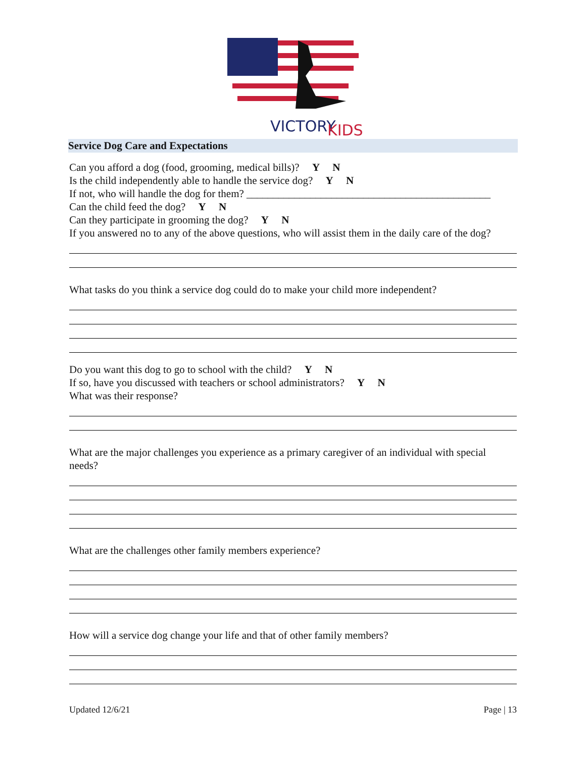VICTORY
KIDS
Service Dog Care and Expectations
Can you afford a dog (food, grooming, medical bills)? Y N
Is the child independently able to handle the service dog? Y N
If not, who will handle the dog for them? ______________________________________________
Can the child feed the dog? Y N
Can they participate in grooming the dog? Y N
If you answered no to any of the above questions, who will assist them in the daily care of the dog?
What tasks do you think a service dog could do to make your child more independent?
Do you want this dog to go to school with the child? Y N
If so, have you discussed with teachers or school administrators? Y N
What was their response?
What are the major challenges you experience as a primary caregiver of an individual with special needs?
What are the challenges other family members experience?
How will a service dog change your life and that of other family members?
Updated 12/6/21 Page | 13